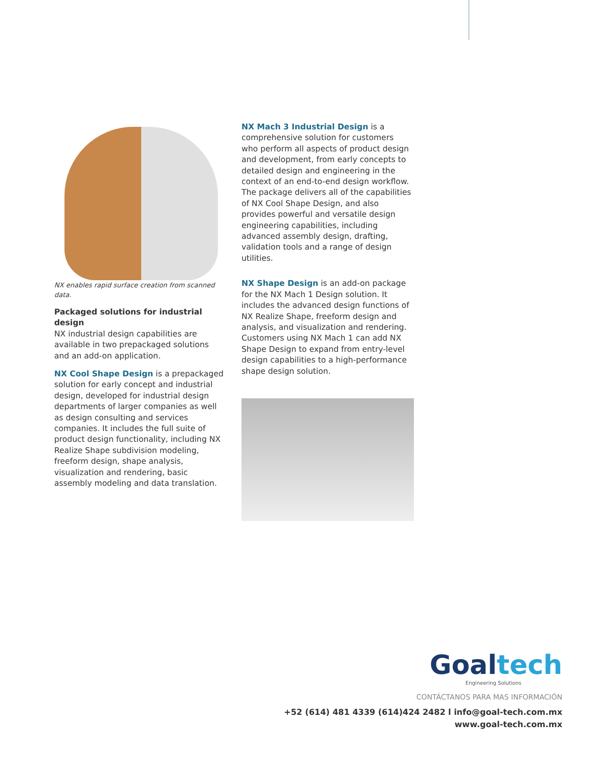NX enables rapid surface creation from scanned data.
Packaged solutions for industrial design
NX industrial design capabilities are available in two prepackaged solutions and an add-on application.
NX Cool Shape Design is a prepackaged solution for early concept and industrial design, developed for industrial design departments of larger companies as well as design consulting and services companies. It includes the full suite of product design functionality, including NX Realize Shape subdivision modeling, freeform design, shape analysis, visualization and rendering, basic assembly modeling and data translation.
NX Mach 3 Industrial Design is a comprehensive solution for customers who perform all aspects of product design and development, from early concepts to detailed design and engineering in the context of an end-to-end design workflow. The package delivers all of the capabilities of NX Cool Shape Design, and also provides powerful and versatile design engineering capabilities, including advanced assembly design, drafting, validation tools and a range of design utilities.
NX Shape Design is an add-on package for the NX Mach 1 Design solution. It includes the advanced design functions of NX Realize Shape, freeform design and analysis, and visualization and rendering. Customers using NX Mach 1 can add NX Shape Design to expand from entry-level design capabilities to a high-performance shape design solution.
Goaltech
Engineering Solutions
CONTÁCTANOS PARA MAS INFORMACIÓN
+52 (614) 481 4339 (614)424 2482 l info@goal-tech.com.mx
www.goal-tech.com.mx